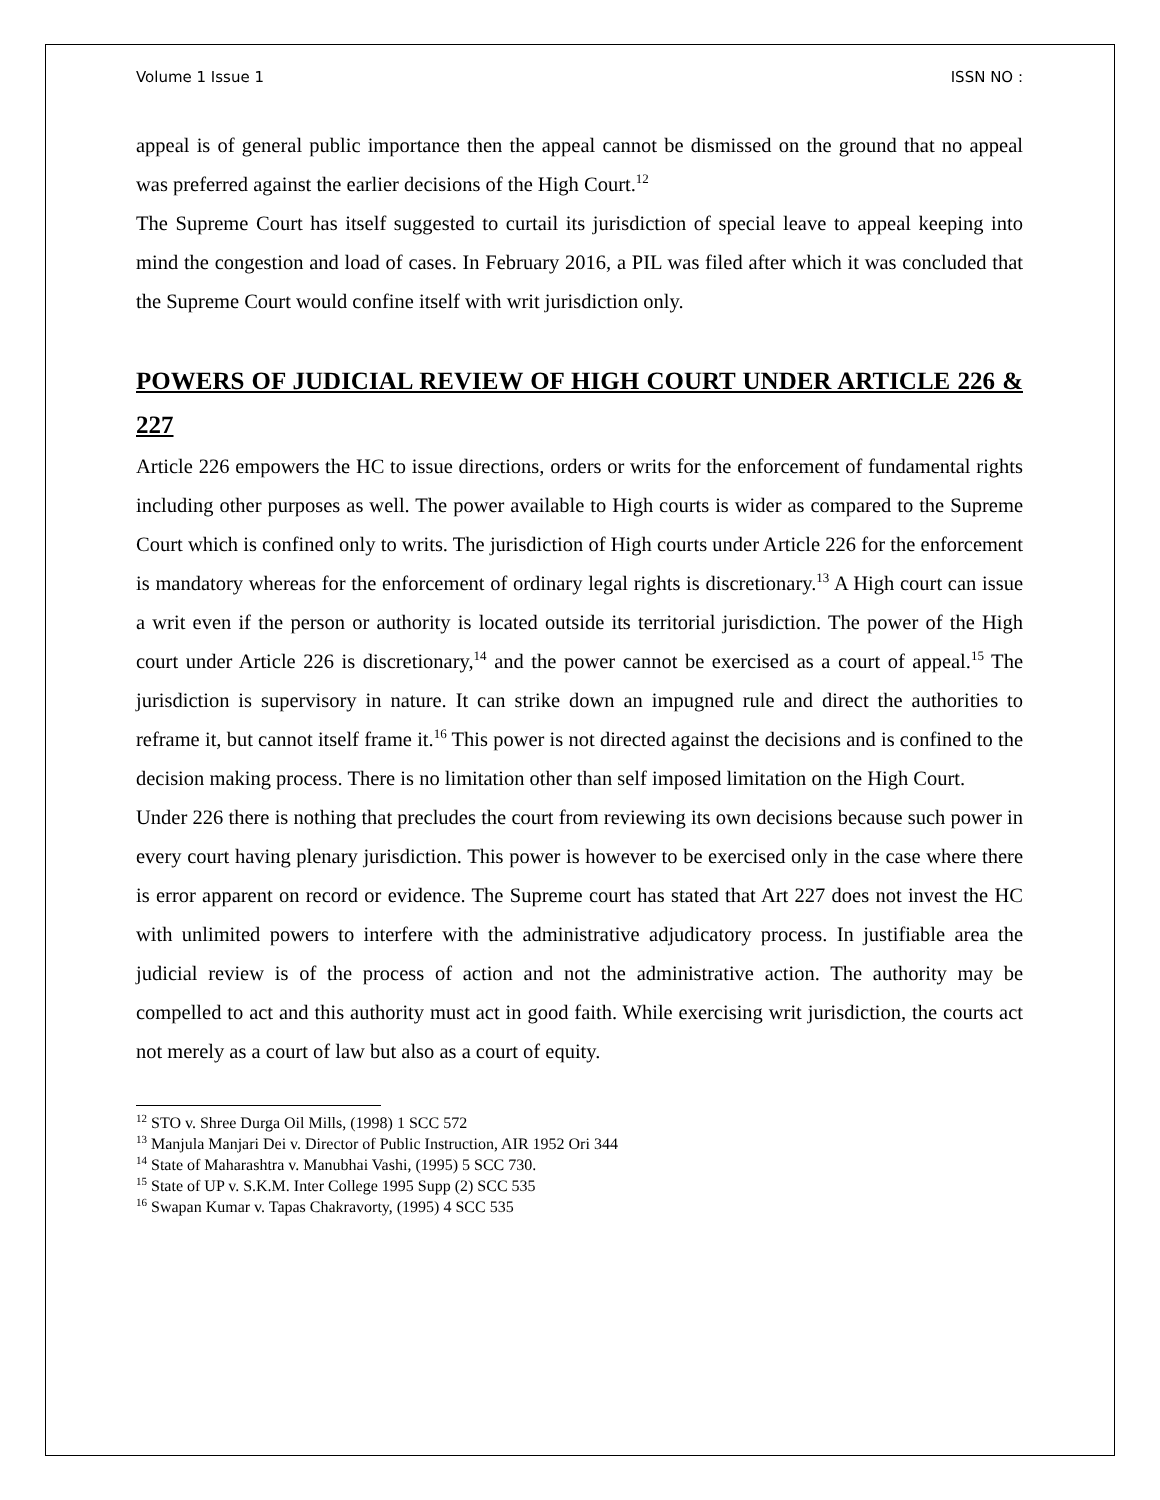Volume 1 Issue 1 ISSN NO :
appeal is of general public importance then the appeal cannot be dismissed on the ground that no appeal was preferred against the earlier decisions of the High Court.<sup>12</sup>
The Supreme Court has itself suggested to curtail its jurisdiction of special leave to appeal keeping into mind the congestion and load of cases. In February 2016, a PIL was filed after which it was concluded that the Supreme Court would confine itself with writ jurisdiction only.
POWERS OF JUDICIAL REVIEW OF HIGH COURT UNDER ARTICLE 226 & 227
Article 226 empowers the HC to issue directions, orders or writs for the enforcement of fundamental rights including other purposes as well. The power available to High courts is wider as compared to the Supreme Court which is confined only to writs. The jurisdiction of High courts under Article 226 for the enforcement is mandatory whereas for the enforcement of ordinary legal rights is discretionary.<sup>13</sup> A High court can issue a writ even if the person or authority is located outside its territorial jurisdiction. The power of the High court under Article 226 is discretionary,<sup>14</sup> and the power cannot be exercised as a court of appeal.<sup>15</sup> The jurisdiction is supervisory in nature. It can strike down an impugned rule and direct the authorities to reframe it, but cannot itself frame it.<sup>16</sup> This power is not directed against the decisions and is confined to the decision making process. There is no limitation other than self imposed limitation on the High Court.
Under 226 there is nothing that precludes the court from reviewing its own decisions because such power in every court having plenary jurisdiction. This power is however to be exercised only in the case where there is error apparent on record or evidence. The Supreme court has stated that Art 227 does not invest the HC with unlimited powers to interfere with the administrative adjudicatory process. In justifiable area the judicial review is of the process of action and not the administrative action. The authority may be compelled to act and this authority must act in good faith. While exercising writ jurisdiction, the courts act not merely as a court of law but also as a court of equity.
<sup>12</sup> STO v. Shree Durga Oil Mills, (1998) 1 SCC 572
<sup>13</sup> Manjula Manjari Dei v. Director of Public Instruction, AIR 1952 Ori 344
<sup>14</sup> State of Maharashtra v. Manubhai Vashi, (1995) 5 SCC 730.
<sup>15</sup> State of UP v. S.K.M. Inter College 1995 Supp (2) SCC 535
<sup>16</sup> Swapan Kumar v. Tapas Chakravorty, (1995) 4 SCC 535